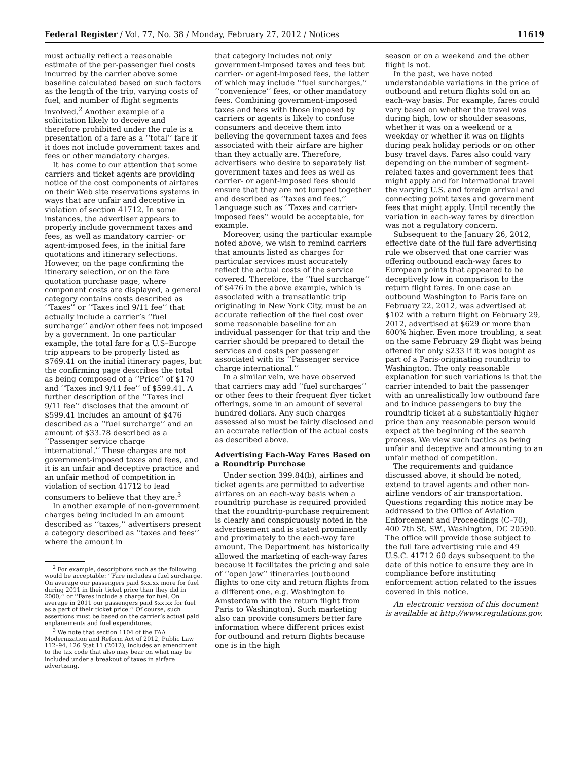Federal Register / Vol. 77, No. 38 / Monday, February 27, 2012 / Notices 11619
must actually reflect a reasonable estimate of the per-passenger fuel costs incurred by the carrier above some baseline calculated based on such factors as the length of the trip, varying costs of fuel, and number of flight segments involved.<sup>2</sup> Another example of a solicitation likely to deceive and therefore prohibited under the rule is a presentation of a fare as a ‘‘total’’ fare if it does not include government taxes and fees or other mandatory charges.
It has come to our attention that some carriers and ticket agents are providing notice of the cost components of airfares on their Web site reservations systems in ways that are unfair and deceptive in violation of section 41712. In some instances, the advertiser appears to properly include government taxes and fees, as well as mandatory carrier- or agent-imposed fees, in the initial fare quotations and itinerary selections. However, on the page confirming the itinerary selection, or on the fare quotation purchase page, where component costs are displayed, a general category contains costs described as ‘‘Taxes’’ or ‘‘Taxes incl 9/11 fee’’ that actually include a carrier’s ‘‘fuel surcharge’’ and/or other fees not imposed by a government. In one particular example, the total fare for a U.S–Europe trip appears to be properly listed as $769.41 on the initial itinerary pages, but the confirming page describes the total as being composed of a ‘‘Price’’ of $170 and ‘‘Taxes incl 9/11 fee’’ of $599.41. A further description of the ‘‘Taxes incl 9/11 fee’’ discloses that the amount of $599.41 includes an amount of $476 described as a ‘‘fuel surcharge’’ and an amount of $33.78 described as a ‘‘Passenger service charge international.’’ These charges are not government-imposed taxes and fees, and it is an unfair and deceptive practice and an unfair method of competition in violation of section 41712 to lead consumers to believe that they are.<sup>3</sup>
In another example of non-government charges being included in an amount described as ‘‘taxes,’’ advertisers present a category described as ‘‘taxes and fees’’ where the amount in
<sup>2</sup> For example, descriptions such as the following would be acceptable: ‘‘Fare includes a fuel surcharge. On average our passengers paid $xx.xx more for fuel during 2011 in their ticket price than they did in 2000;’’ or ‘‘Fares include a charge for fuel. On average in 2011 our passengers paid $xx.xx for fuel as a part of their ticket price.’’ Of course, such assertions must be based on the carrier’s actual paid enplanements and fuel expenditures.
<sup>3</sup> We note that section 1104 of the FAA Modernization and Reform Act of 2012, Public Law 112–94, 126 Stat.11 (2012), includes an amendment to the tax code that also may bear on what may be included under a breakout of taxes in airfare advertising.
that category includes not only government-imposed taxes and fees but carrier- or agent-imposed fees, the latter of which may include ‘‘fuel surcharges,’’ ‘‘convenience’’ fees, or other mandatory fees. Combining government-imposed taxes and fees with those imposed by carriers or agents is likely to confuse consumers and deceive them into believing the government taxes and fees associated with their airfare are higher than they actually are. Therefore, advertisers who desire to separately list government taxes and fees as well as carrier- or agent-imposed fees should ensure that they are not lumped together and described as ‘‘taxes and fees.’’ Language such as ‘‘Taxes and carrier-imposed fees’’ would be acceptable, for example.
Moreover, using the particular example noted above, we wish to remind carriers that amounts listed as charges for particular services must accurately reflect the actual costs of the service covered. Therefore, the ‘‘fuel surcharge’’ of $476 in the above example, which is associated with a transatlantic trip originating in New York City, must be an accurate reflection of the fuel cost over some reasonable baseline for an individual passenger for that trip and the carrier should be prepared to detail the services and costs per passenger associated with its ‘‘Passenger service charge international.’’
In a similar vein, we have observed that carriers may add ‘‘fuel surcharges’’ or other fees to their frequent flyer ticket offerings, some in an amount of several hundred dollars. Any such charges assessed also must be fairly disclosed and an accurate reflection of the actual costs as described above.
Advertising Each-Way Fares Based on a Roundtrip Purchase
Under section 399.84(b), airlines and ticket agents are permitted to advertise airfares on an each-way basis when a roundtrip purchase is required provided that the roundtrip-purchase requirement is clearly and conspicuously noted in the advertisement and is stated prominently and proximately to the each-way fare amount. The Department has historically allowed the marketing of each-way fares because it facilitates the pricing and sale of ‘‘open jaw’’ itineraries (outbound flights to one city and return flights from a different one, e.g. Washington to Amsterdam with the return flight from Paris to Washington). Such marketing also can provide consumers better fare information where different prices exist for outbound and return flights because one is in the high
season or on a weekend and the other flight is not.
In the past, we have noted understandable variations in the price of outbound and return flights sold on an each-way basis. For example, fares could vary based on whether the travel was during high, low or shoulder seasons, whether it was on a weekend or a weekday or whether it was on flights during peak holiday periods or on other busy travel days. Fares also could vary depending on the number of segment-related taxes and government fees that might apply and for international travel the varying U.S. and foreign arrival and connecting point taxes and government fees that might apply. Until recently the variation in each-way fares by direction was not a regulatory concern.
Subsequent to the January 26, 2012, effective date of the full fare advertising rule we observed that one carrier was offering outbound each-way fares to European points that appeared to be deceptively low in comparison to the return flight fares. In one case an outbound Washington to Paris fare on February 22, 2012, was advertised at $102 with a return flight on February 29, 2012, advertised at $629 or more than 600% higher. Even more troubling, a seat on the same February 29 flight was being offered for only $233 if it was bought as part of a Paris-originating roundtrip to Washington. The only reasonable explanation for such variations is that the carrier intended to bait the passenger with an unrealistically low outbound fare and to induce passengers to buy the roundtrip ticket at a substantially higher price than any reasonable person would expect at the beginning of the search process. We view such tactics as being unfair and deceptive and amounting to an unfair method of competition.
The requirements and guidance discussed above, it should be noted, extend to travel agents and other non-airline vendors of air transportation. Questions regarding this notice may be addressed to the Office of Aviation Enforcement and Proceedings (C–70), 400 7th St. SW., Washington, DC 20590. The office will provide those subject to the full fare advertising rule and 49 U.S.C. 41712 60 days subsequent to the date of this notice to ensure they are in compliance before instituting enforcement action related to the issues covered in this notice.
An electronic version of this document is available at http://www.regulations.gov.